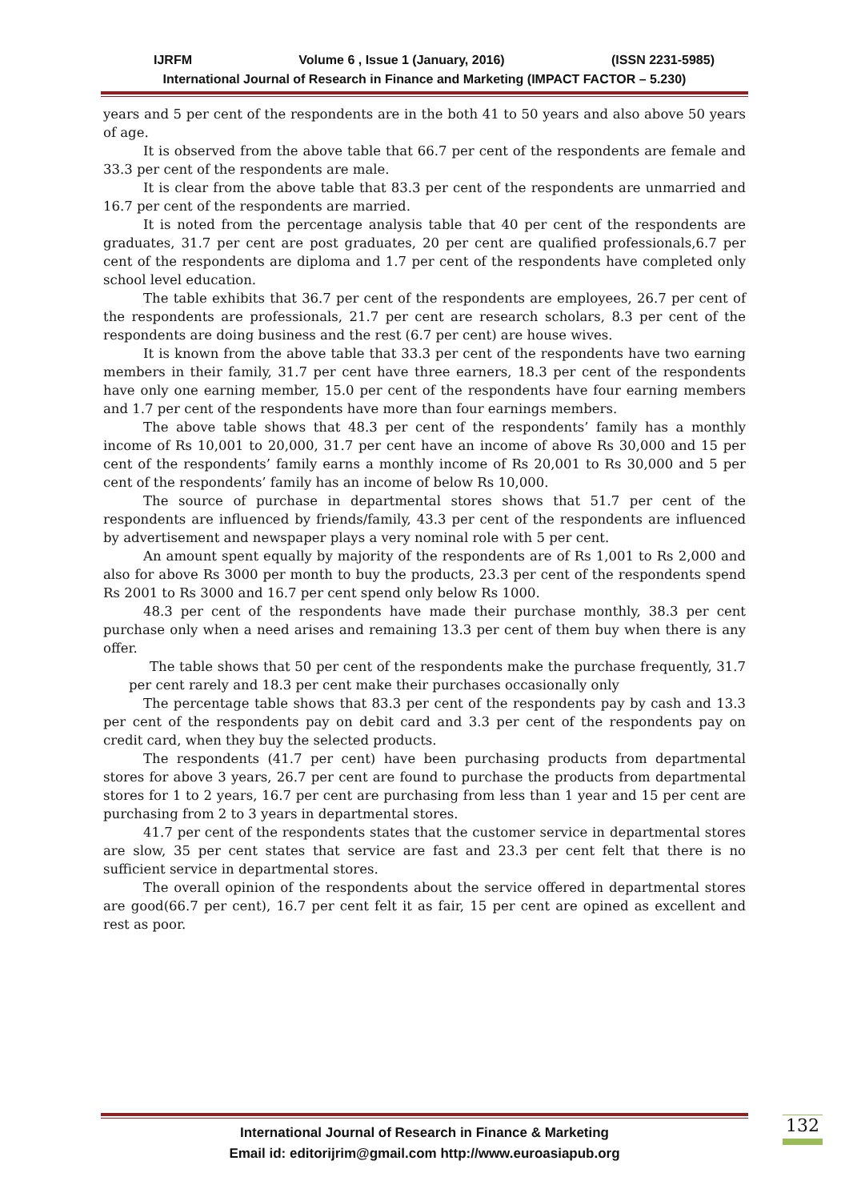IJRFM Volume 6 , Issue 1 (January, 2016) (ISSN 2231-5985)
International Journal of Research in Finance and Marketing (IMPACT FACTOR – 5.230)
years and 5 per cent of the respondents are in the both 41 to 50 years and also above 50 years of age.
It is observed from the above table that 66.7 per cent of the respondents are female and 33.3 per cent of the respondents are male.
It is clear from the above table that 83.3 per cent of the respondents are unmarried and 16.7 per cent of the respondents are married.
It is noted from the percentage analysis table that 40 per cent of the respondents are graduates, 31.7 per cent are post graduates, 20 per cent are qualified professionals,6.7 per cent of the respondents are diploma and 1.7 per cent of the respondents have completed only school level education.
The table exhibits that 36.7 per cent of the respondents are employees, 26.7 per cent of the respondents are professionals, 21.7 per cent are research scholars, 8.3 per cent of the respondents are doing business and the rest (6.7 per cent) are house wives.
It is known from the above table that 33.3 per cent of the respondents have two earning members in their family, 31.7 per cent have three earners, 18.3 per cent of the respondents have only one earning member, 15.0 per cent of the respondents have four earning members and 1.7 per cent of the respondents have more than four earnings members.
The above table shows that 48.3 per cent of the respondents’ family has a monthly income of Rs 10,001 to 20,000, 31.7 per cent have an income of above Rs 30,000 and 15 per cent of the respondents’ family earns a monthly income of Rs 20,001 to Rs 30,000 and 5 per cent of the respondents’ family has an income of below Rs 10,000.
The source of purchase in departmental stores shows that 51.7 per cent of the respondents are influenced by friends/family, 43.3 per cent of the respondents are influenced by advertisement and newspaper plays a very nominal role with 5 per cent.
An amount spent equally by majority of the respondents are of Rs 1,001 to Rs 2,000 and also for above Rs 3000 per month to buy the products, 23.3 per cent of the respondents spend Rs 2001 to Rs 3000 and 16.7 per cent spend only below Rs 1000.
48.3 per cent of the respondents have made their purchase monthly, 38.3 per cent purchase only when a need arises and remaining 13.3 per cent of them buy when there is any offer.
The table shows that 50 per cent of the respondents make the purchase frequently, 31.7 per cent rarely and 18.3 per cent make their purchases occasionally only
The percentage table shows that 83.3 per cent of the respondents pay by cash and 13.3 per cent of the respondents pay on debit card and 3.3 per cent of the respondents pay on credit card, when they buy the selected products.
The respondents (41.7 per cent) have been purchasing products from departmental stores for above 3 years, 26.7 per cent are found to purchase the products from departmental stores for 1 to 2 years, 16.7 per cent are purchasing from less than 1 year and 15 per cent are purchasing from 2 to 3 years in departmental stores.
41.7 per cent of the respondents states that the customer service in departmental stores are slow, 35 per cent states that service are fast and 23.3 per cent felt that there is no sufficient service in departmental stores.
The overall opinion of the respondents about the service offered in departmental stores are good(66.7 per cent), 16.7 per cent felt it as fair, 15 per cent are opined as excellent and rest as poor.
International Journal of Research in Finance & Marketing
Email id: editorijrim@gmail.com http://www.euroasiapub.org
132